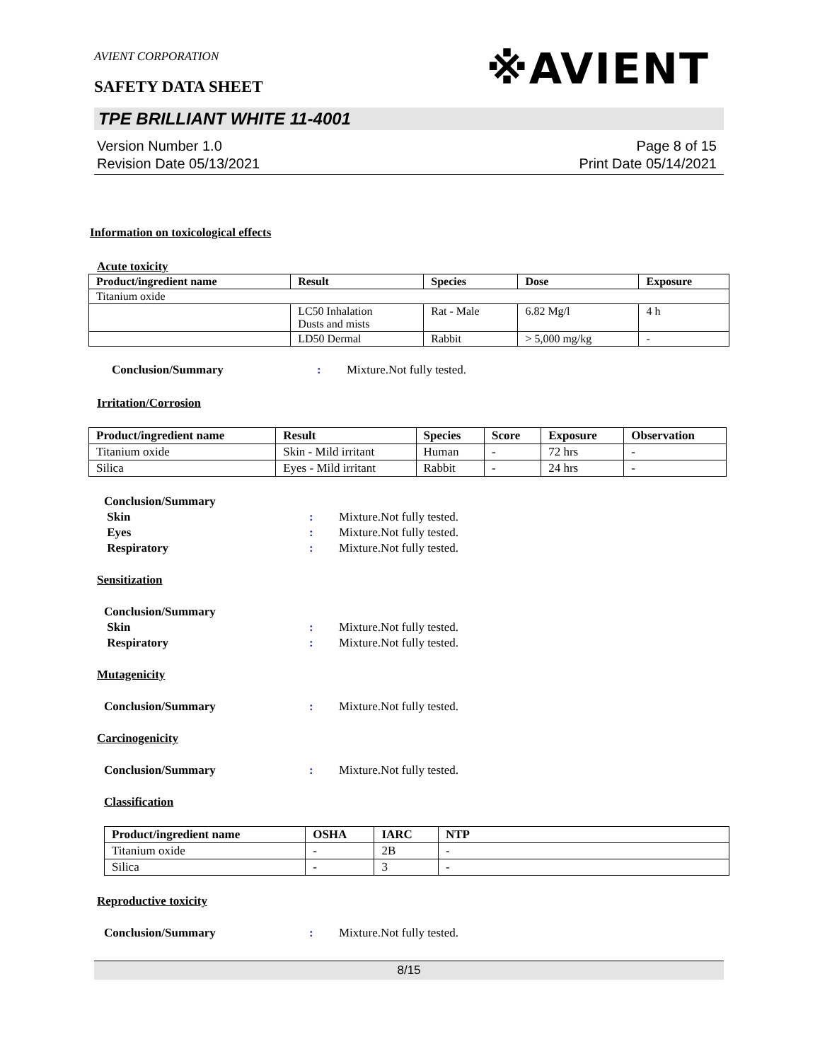AVIENT CORPORATION
※AVIENT
SAFETY DATA SHEET
TPE BRILLIANT WHITE 11-4001
Version Number 1.0
Revision Date 05/13/2021
Page 8 of 15
Print Date 05/14/2021
Information on toxicological effects
Acute toxicity
| Product/ingredient name | Result | Species | Dose | Exposure |
| --- | --- | --- | --- | --- |
| Titanium oxide | | | | |
| | LC50 Inhalation Dusts and mists | Rat - Male | 6.82 Mg/l | 4 h |
| | LD50 Dermal | Rabbit | > 5,000 mg/kg | - |
Conclusion/Summary: Mixture.Not fully tested.
Irritation/Corrosion
| Product/ingredient name | Result | Species | Score | Exposure | Observation |
| --- | --- | --- | --- | --- | --- |
| Titanium oxide | Skin - Mild irritant | Human | - | 72 hrs | - |
| Silica | Eyes - Mild irritant | Rabbit | - | 24 hrs | - |
Conclusion/Summary
Skin: Mixture.Not fully tested.
Eyes: Mixture.Not fully tested.
Respiratory: Mixture.Not fully tested.
Sensitization
Conclusion/Summary
Skin: Mixture.Not fully tested.
Respiratory: Mixture.Not fully tested.
Mutagenicity
Conclusion/Summary: Mixture.Not fully tested.
Carcinogenicity
Conclusion/Summary: Mixture.Not fully tested.
Classification
| Product/ingredient name | OSHA | IARC | NTP |
| --- | --- | --- | --- |
| Titanium oxide | - | 2B | - |
| Silica | - | 3 | - |
Reproductive toxicity
Conclusion/Summary: Mixture.Not fully tested.
8/15